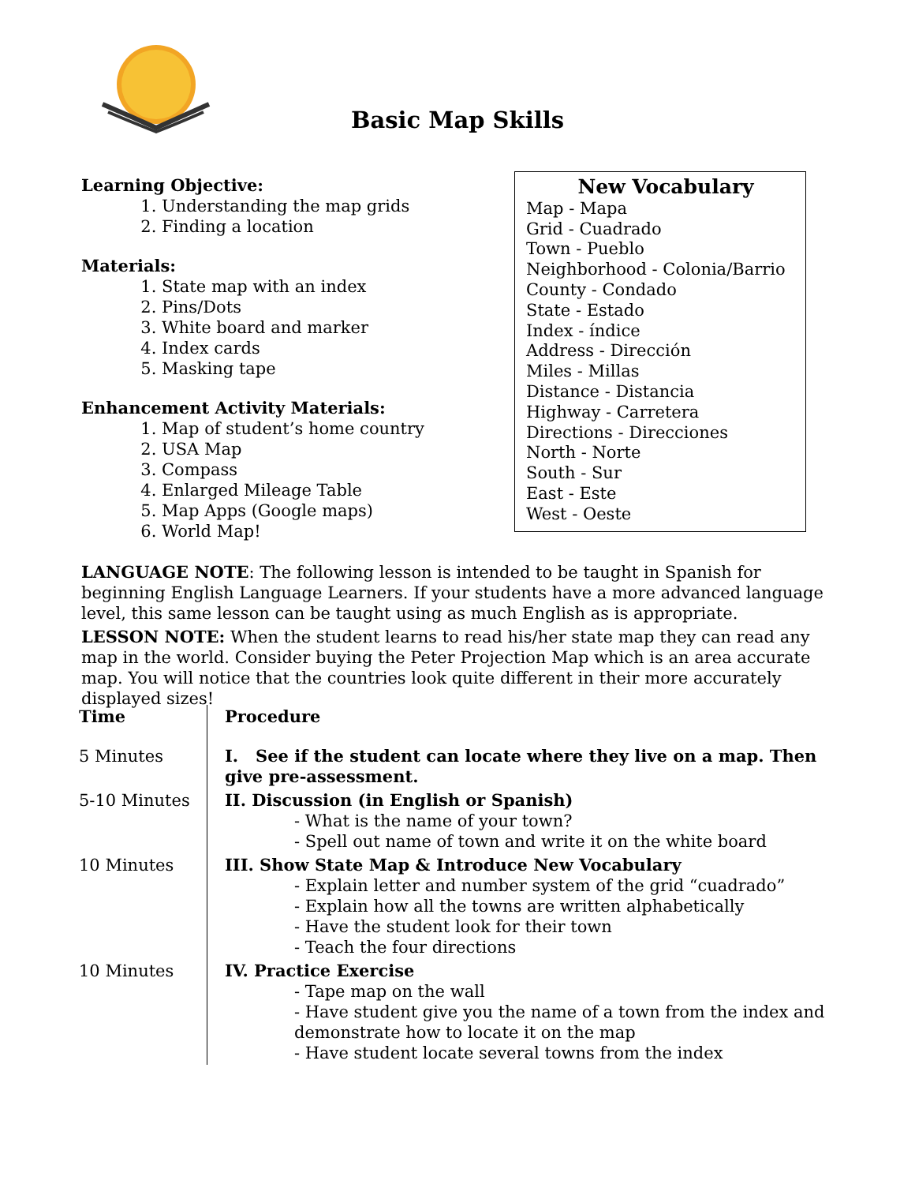Basic Map Skills
Learning Objective:
1. Understanding the map grids
2. Finding a location
Materials:
1. State map with an index
2. Pins/Dots
3. White board and marker
4. Index cards
5. Masking tape
Enhancement Activity Materials:
1. Map of student’s home country
2. USA Map
3. Compass
4. Enlarged Mileage Table
5. Map Apps (Google maps)
6. World Map!
New Vocabulary
Map - Mapa
Grid - Cuadrado
Town - Pueblo
Neighborhood - Colonia/Barrio
County - Condado
State - Estado
Index - índice
Address - Dirección
Miles - Millas
Distance - Distancia
Highway - Carretera
Directions - Direcciones
North - Norte
South - Sur
East - Este
West - Oeste
LANGUAGE NOTE: The following lesson is intended to be taught in Spanish for beginning English Language Learners. If your students have a more advanced language level, this same lesson can be taught using as much English as is appropriate.
LESSON NOTE: When the student learns to read his/her state map they can read any map in the world. Consider buying the Peter Projection Map which is an area accurate map. You will notice that the countries look quite different in their more accurately displayed sizes!
| Time | Procedure |
| --- | --- |
| 5 Minutes | I. See if the student can locate where they live on a map. Then give pre-assessment. |
| 5-10 Minutes | II. Discussion (in English or Spanish) - What is the name of your town? - Spell out name of town and write it on the white board |
| 10 Minutes | III. Show State Map & Introduce New Vocabulary - Explain letter and number system of the grid “cuadrado” - Explain how all the towns are written alphabetically - Have the student look for their town - Teach the four directions |
| 10 Minutes | IV. Practice Exercise - Tape map on the wall - Have student give you the name of a town from the index and demonstrate how to locate it on the map - Have student locate several towns from the index |